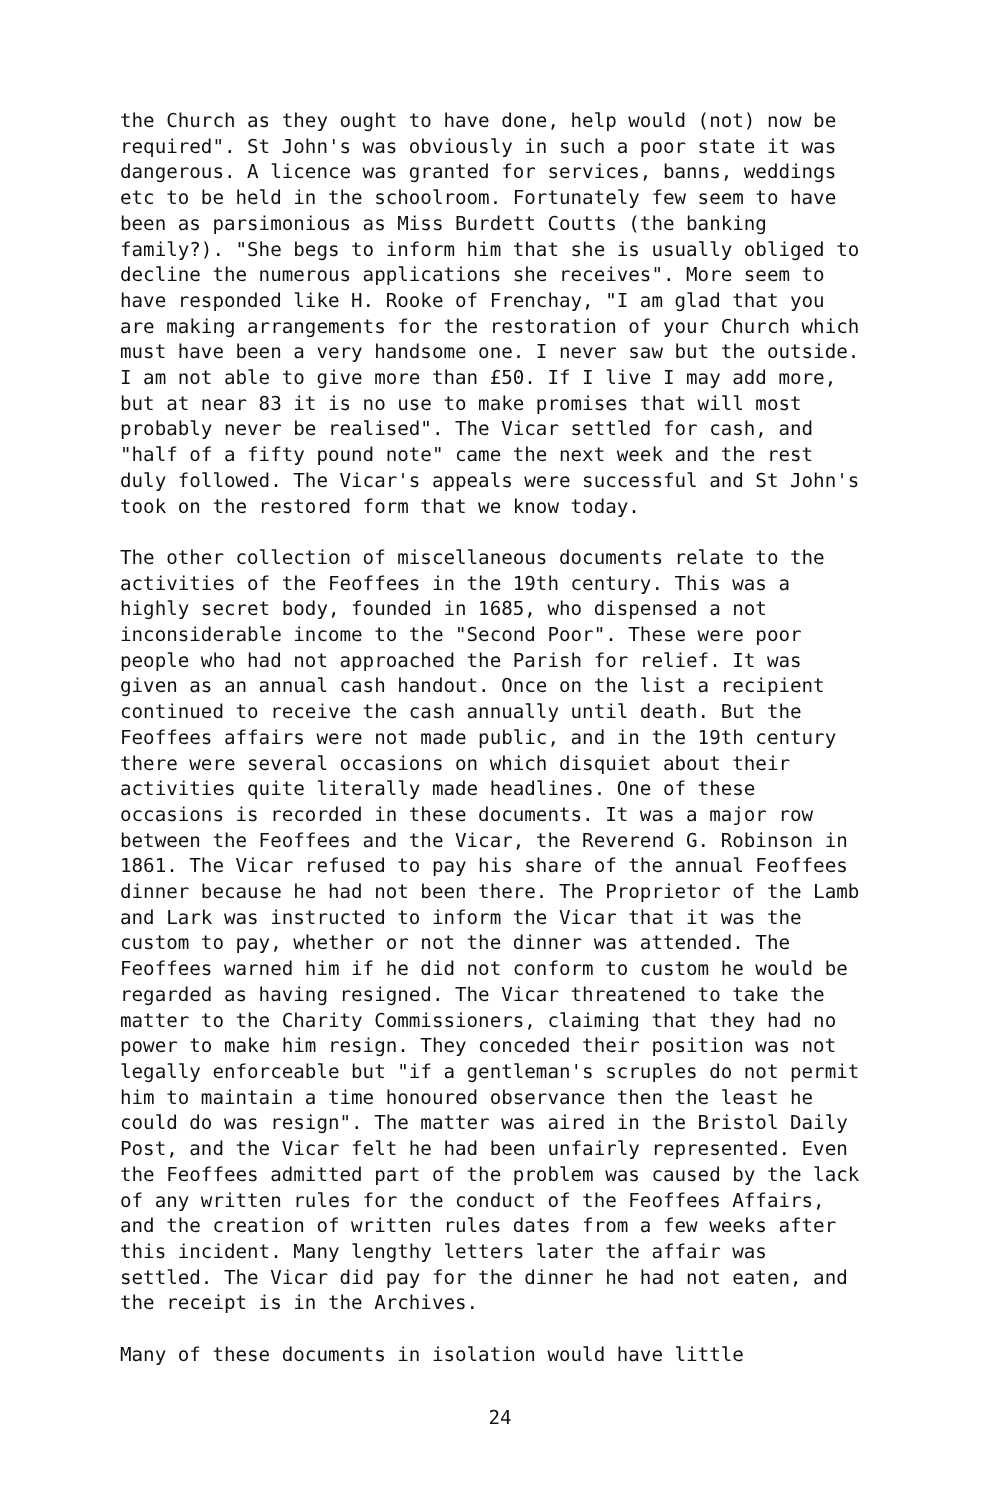the Church as they ought to have done, help would (not) now be required". St John's was obviously in such a poor state it was dangerous. A licence was granted for services, banns, weddings etc to be held in the schoolroom. Fortunately few seem to have been as parsimonious as Miss Burdett Coutts (the banking family?). "She begs to inform him that she is usually obliged to decline the numerous applications she receives". More seem to have responded like H. Rooke of Frenchay, "I am glad that you are making arrangements for the restoration of your Church which must have been a very handsome one. I never saw but the outside. I am not able to give more than £50. If I live I may add more, but at near 83 it is no use to make promises that will most probably never be realised". The Vicar settled for cash, and "half of a fifty pound note" came the next week and the rest duly followed. The Vicar's appeals were successful and St John's took on the restored form that we know today.
The other collection of miscellaneous documents relate to the activities of the Feoffees in the 19th century. This was a highly secret body, founded in 1685, who dispensed a not inconsiderable income to the "Second Poor". These were poor people who had not approached the Parish for relief. It was given as an annual cash handout. Once on the list a recipient continued to receive the cash annually until death. But the Feoffees affairs were not made public, and in the 19th century there were several occasions on which disquiet about their activities quite literally made headlines. One of these occasions is recorded in these documents. It was a major row between the Feoffees and the Vicar, the Reverend G. Robinson in 1861. The Vicar refused to pay his share of the annual Feoffees dinner because he had not been there. The Proprietor of the Lamb and Lark was instructed to inform the Vicar that it was the custom to pay, whether or not the dinner was attended. The Feoffees warned him if he did not conform to custom he would be regarded as having resigned. The Vicar threatened to take the matter to the Charity Commissioners, claiming that they had no power to make him resign. They conceded their position was not legally enforceable but "if a gentleman's scruples do not permit him to maintain a time honoured observance then the least he could do was resign". The matter was aired in the Bristol Daily Post, and the Vicar felt he had been unfairly represented. Even the Feoffees admitted part of the problem was caused by the lack of any written rules for the conduct of the Feoffees Affairs, and the creation of written rules dates from a few weeks after this incident. Many lengthy letters later the affair was settled. The Vicar did pay for the dinner he had not eaten, and the receipt is in the Archives.
Many of these documents in isolation would have little
24